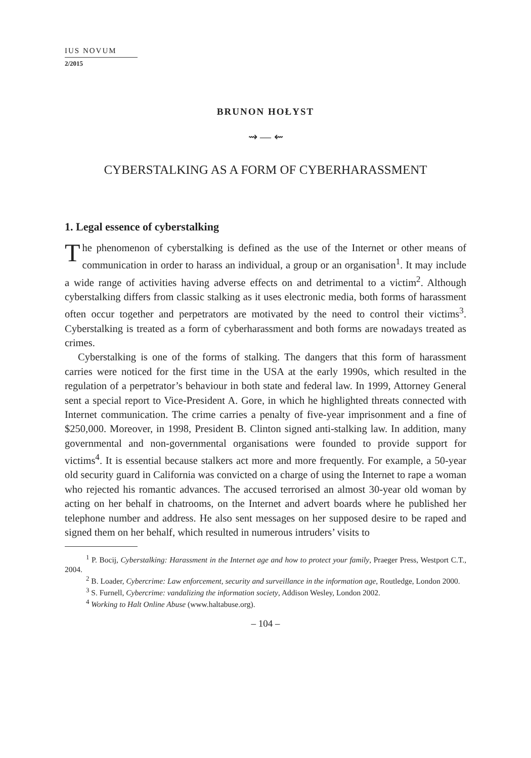IUS NOVUM
2/2015
BRUNON HOŁYST
⇝ — ⇜
CYBERSTALKING AS A FORM OF CYBERHARASSMENT
1. Legal essence of cyberstalking
The phenomenon of cyberstalking is defined as the use of the Internet or other means of communication in order to harass an individual, a group or an organisation<sup>1</sup>. It may include a wide range of activities having adverse effects on and detrimental to a victim<sup>2</sup>. Although cyberstalking differs from classic stalking as it uses electronic media, both forms of harassment often occur together and perpetrators are motivated by the need to control their victims<sup>3</sup>. Cyberstalking is treated as a form of cyberharassment and both forms are nowadays treated as crimes.
Cyberstalking is one of the forms of stalking. The dangers that this form of harassment carries were noticed for the first time in the USA at the early 1990s, which resulted in the regulation of a perpetrator’s behaviour in both state and federal law. In 1999, Attorney General sent a special report to Vice-President A. Gore, in which he highlighted threats connected with Internet communication. The crime carries a penalty of five-year imprisonment and a fine of $250,000. Moreover, in 1998, President B. Clinton signed anti-stalking law. In addition, many governmental and non-governmental organisations were founded to provide support for victims<sup>4</sup>. It is essential because stalkers act more and more frequently. For example, a 50-year old security guard in California was convicted on a charge of using the Internet to rape a woman who rejected his romantic advances. The accused terrorised an almost 30-year old woman by acting on her behalf in chatrooms, on the Internet and advert boards where he published her telephone number and address. He also sent messages on her supposed desire to be raped and signed them on her behalf, which resulted in numerous intruders’ visits to
<sup>1</sup> P. Bocij, Cyberstalking: Harassment in the Internet age and how to protect your family, Praeger Press, Westport C.T., 2004.
<sup>2</sup> B. Loader, Cybercrime: Law enforcement, security and surveillance in the information age, Routledge, London 2000.
<sup>3</sup> S. Furnell, Cybercrime: vandalizing the information society, Addison Wesley, London 2002.
<sup>4</sup> Working to Halt Online Abuse (www.haltabuse.org).
– 104 –